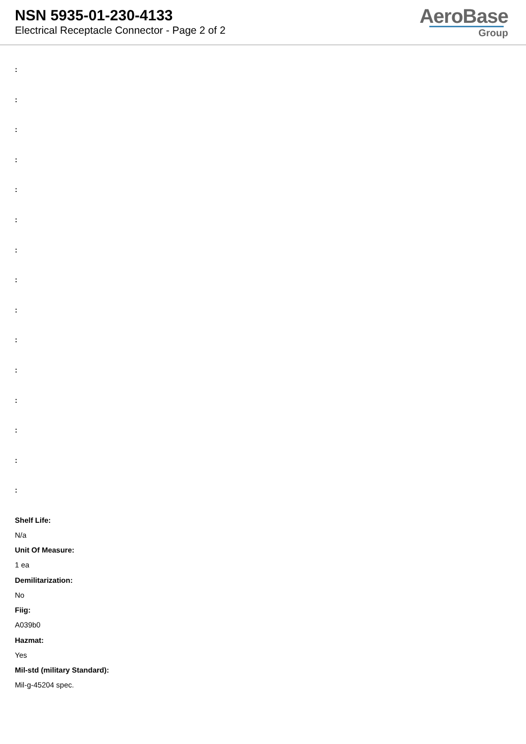NSN 5935-01-230-4133
Electrical Receptacle Connector - Page 2 of 2
AeroBase
Group
:
:
:
:
:
:
:
:
:
:
:
:
:
:
:
Shelf Life:
N/a
Unit Of Measure:
1 ea
Demilitarization:
No
Fiig:
A039b0
Hazmat:
Yes
Mil-std (military Standard):
Mil-g-45204 spec.